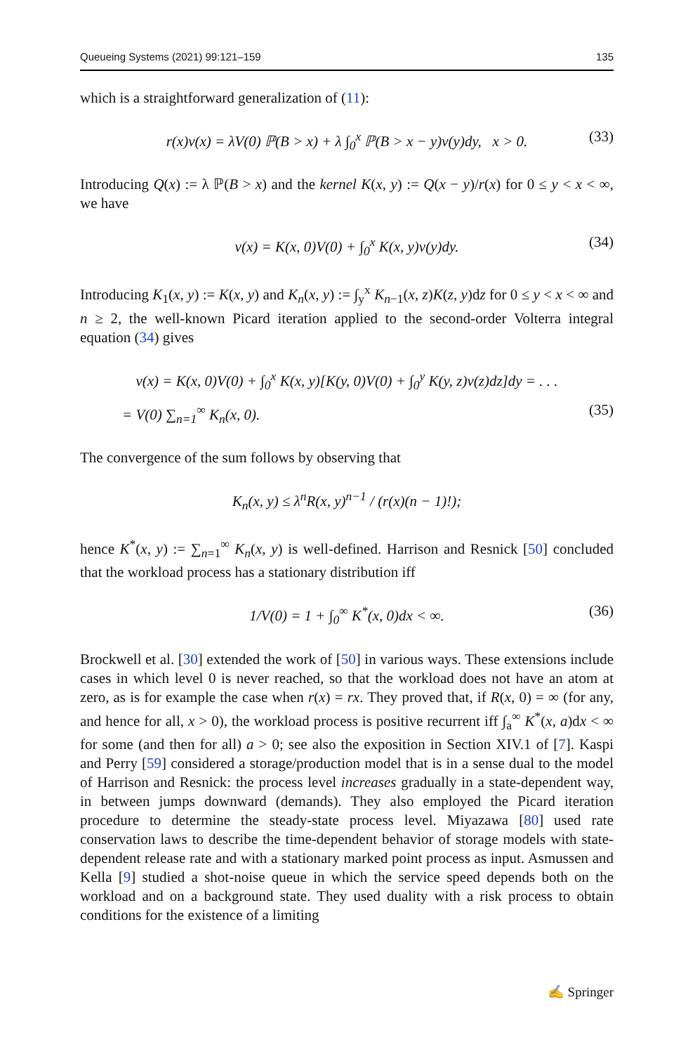Queueing Systems (2021) 99:121–159 135
which is a straightforward generalization of (11):
r(x)v(x) = λV(0) ℙ(B > x) + λ ∫<sub>0</sub><sup>x</sup> ℙ(B > x − y)v(y)dy, x > 0. (33)
Introducing Q(x) := λ ℙ(B > x) and the kernel K(x, y) := Q(x − y)/r(x) for 0 ≤ y < x < ∞, we have
v(x) = K(x, 0)V(0) + ∫<sub>0</sub><sup>x</sup> K(x, y)v(y)dy. (34)
Introducing K<sub>1</sub>(x, y) := K(x, y) and K<sub>n</sub>(x, y) := ∫<sub>y</sub><sup>x</sup> K<sub>n−1</sub>(x, z)K(z, y)dz for 0 ≤ y < x < ∞ and n ≥ 2, the well-known Picard iteration applied to the second-order Volterra integral equation (34) gives
v(x) = K(x, 0)V(0) + ∫<sub>0</sub><sup>x</sup> K(x, y)[K(y, 0)V(0) + ∫<sub>0</sub><sup>y</sup> K(y, z)v(z)dz]dy = . . .
= V(0) ∑<sub>n=1</sub><sup>∞</sup> K<sub>n</sub>(x, 0). (35)
The convergence of the sum follows by observing that
K<sub>n</sub>(x, y) ≤ λ<sup>n</sup>R(x, y)<sup>n−1</sup> / (r(x)(n − 1)!);
hence K<sup>*</sup>(x, y) := ∑<sub>n=1</sub><sup>∞</sup> K<sub>n</sub>(x, y) is well-defined. Harrison and Resnick [50] concluded that the workload process has a stationary distribution iff
1/V(0) = 1 + ∫<sub>0</sub><sup>∞</sup> K<sup>*</sup>(x, 0)dx < ∞. (36)
Brockwell et al. [30] extended the work of [50] in various ways. These extensions include cases in which level 0 is never reached, so that the workload does not have an atom at zero, as is for example the case when r(x) = rx. They proved that, if R(x, 0) = ∞ (for any, and hence for all, x > 0), the workload process is positive recurrent iff ∫<sub>a</sub><sup>∞</sup> K<sup>*</sup>(x, a)dx < ∞ for some (and then for all) a > 0; see also the exposition in Section XIV.1 of [7]. Kaspi and Perry [59] considered a storage/production model that is in a sense dual to the model of Harrison and Resnick: the process level increases gradually in a state-dependent way, in between jumps downward (demands). They also employed the Picard iteration procedure to determine the steady-state process level. Miyazawa [80] used rate conservation laws to describe the time-dependent behavior of storage models with state-dependent release rate and with a stationary marked point process as input. Asmussen and Kella [9] studied a shot-noise queue in which the service speed depends both on the workload and on a background state. They used duality with a risk process to obtain conditions for the existence of a limiting
✍ Springer